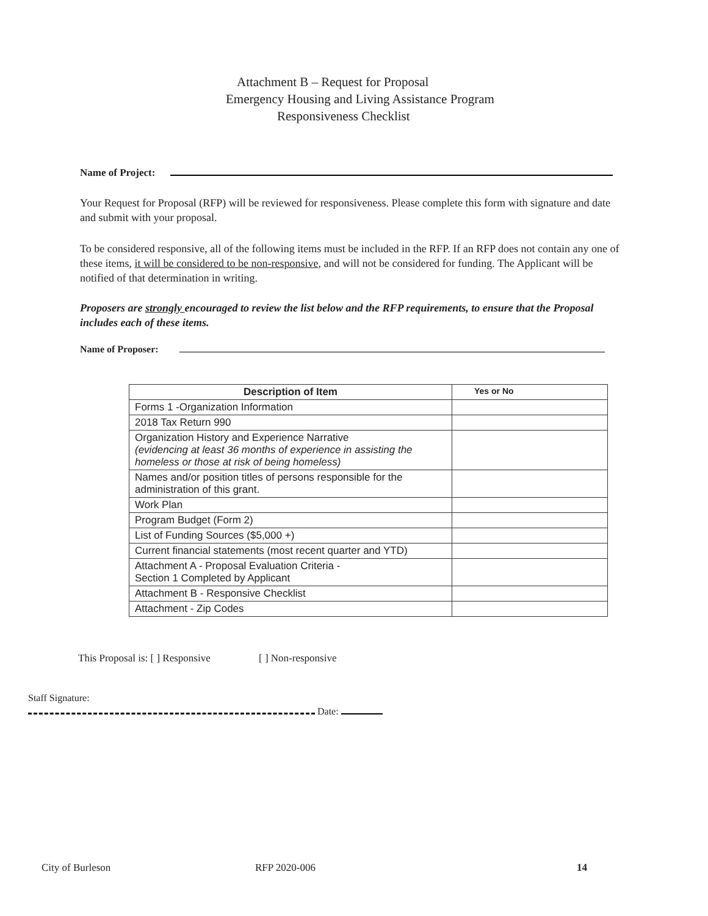Attachment B – Request for Proposal
Emergency Housing and Living Assistance Program
Responsiveness Checklist
Name of Project:
Your Request for Proposal (RFP) will be reviewed for responsiveness. Please complete this form with signature and date and submit with your proposal.
To be considered responsive, all of the following items must be included in the RFP. If an RFP does not contain any one of these items, it will be considered to be non-responsive, and will not be considered for funding. The Applicant will be notified of that determination in writing.
Proposers are strongly encouraged to review the list below and the RFP requirements, to ensure that the Proposal includes each of these items.
Name of Proposer:
| Description of Item | Yes or No |
| --- | --- |
| Forms 1 -Organization Information | |
| 2018 Tax Return 990 | |
| Organization History and Experience Narrative (evidencing at least 36 months of experience in assisting the homeless or those at risk of being homeless) | |
| Names and/or position titles of persons responsible for the administration of this grant. | |
| Work Plan | |
| Program Budget (Form 2) | |
| List of Funding Sources ($5,000 +) | |
| Current financial statements (most recent quarter and YTD) | |
| Attachment A - Proposal Evaluation Criteria - Section 1 Completed by Applicant | |
| Attachment B - Responsive Checklist | |
| Attachment - Zip Codes | |
This Proposal is: [ ] Responsive [ ] Non-responsive
Staff Signature:
Date:
City of Burleson RFP 2020-006 14